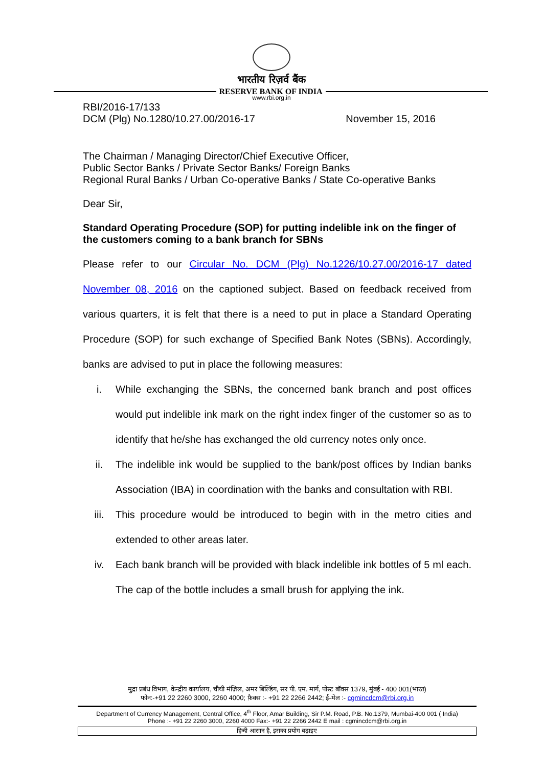भारतीय रिज़र्व बैंक
RESERVE BANK OF INDIA
www.rbi.org.in
RBI/2016-17/133
DCM (Plg) No.1280/10.27.00/2016-17 November 15, 2016
The Chairman / Managing Director/Chief Executive Officer,
Public Sector Banks / Private Sector Banks/ Foreign Banks
Regional Rural Banks / Urban Co-operative Banks / State Co-operative Banks
Dear Sir,
Standard Operating Procedure (SOP) for putting indelible ink on the finger of the customers coming to a bank branch for SBNs
Please refer to our Circular No. DCM (Plg) No.1226/10.27.00/2016-17 dated November 08, 2016 on the captioned subject. Based on feedback received from various quarters, it is felt that there is a need to put in place a Standard Operating Procedure (SOP) for such exchange of Specified Bank Notes (SBNs). Accordingly, banks are advised to put in place the following measures:
i. While exchanging the SBNs, the concerned bank branch and post offices would put indelible ink mark on the right index finger of the customer so as to identify that he/she has exchanged the old currency notes only once.
ii. The indelible ink would be supplied to the bank/post offices by Indian banks Association (IBA) in coordination with the banks and consultation with RBI.
iii. This procedure would be introduced to begin with in the metro cities and extended to other areas later.
iv. Each bank branch will be provided with black indelible ink bottles of 5 ml each. The cap of the bottle includes a small brush for applying the ink.
मुद्रा प्रबंध विभाग, केन्द्रीय कार्यालय, चौथी मंज़िल, अमर बिल्डिंग, सर पी. एम. मार्ग, पोस्ट बॉक्स 1379, मुंबई - 400 001(भारत)
फोन:-+91 22 2260 3000, 2260 4000; फ़ैक्स :- +91 22 2266 2442; ई-मेल :- cgmincdcm@rbi.org.in
Department of Currency Management, Central Office, 4<sup>th</sup> Floor, Amar Building, Sir P.M. Road, P.B. No.1379, Mumbai-400 001 ( India)
Phone :- +91 22 2260 3000, 2260 4000 Fax:- +91 22 2266 2442 E mail : cgmincdcm@rbi.org.in
हिन्दी आसान है, इसका प्रयोग बढ़ाइए